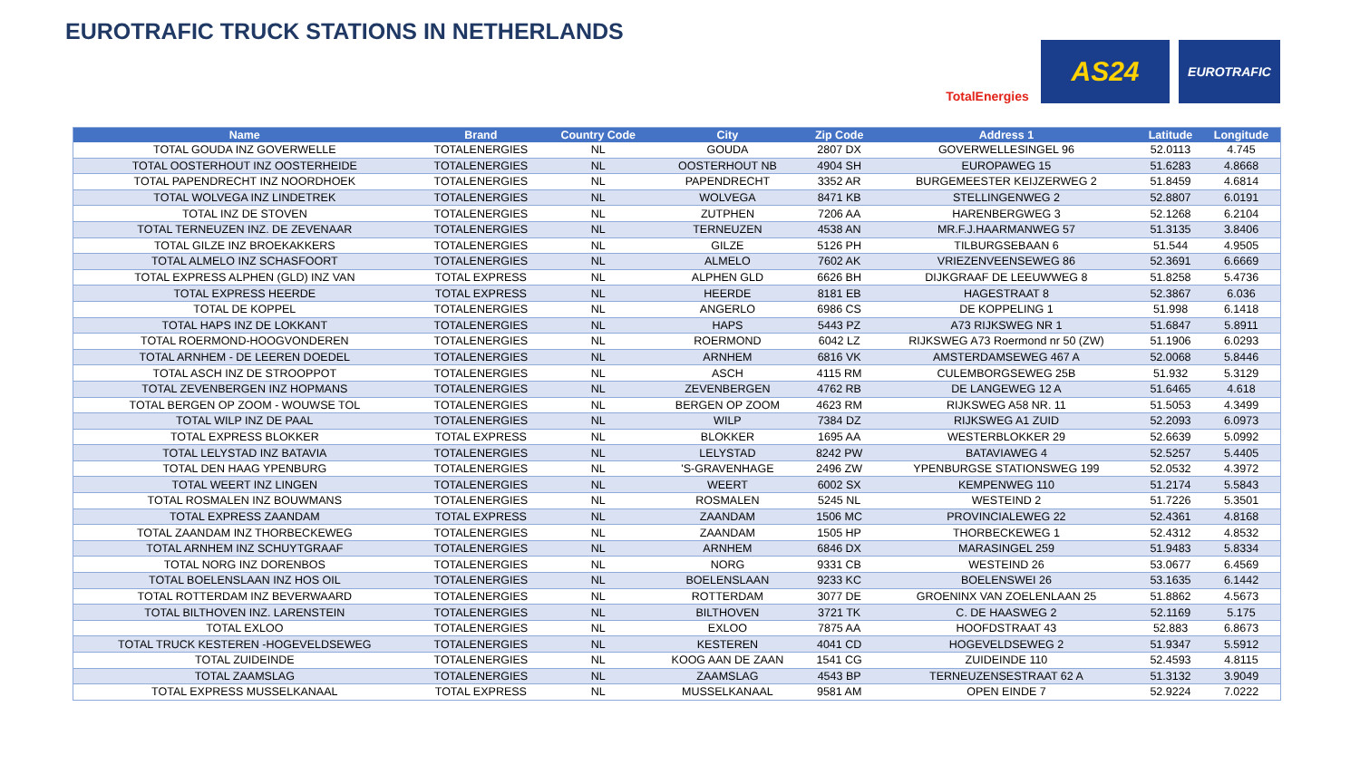EUROTRAFIC TRUCK STATIONS IN NETHERLANDS
TotalEnergies
AS24
EUROTRAFIC
| Name | Brand | Country Code | City | Zip Code | Address 1 | Latitude | Longitude |
| --- | --- | --- | --- | --- | --- | --- | --- |
| TOTAL GOUDA INZ GOVERWELLE | TOTALENERGIES | NL | GOUDA | 2807 DX | GOVERWELLESINGEL 96 | 52.0113 | 4.745 |
| TOTAL OOSTERHOUT INZ OOSTERHEIDE | TOTALENERGIES | NL | OOSTERHOUT NB | 4904 SH | EUROPAWEG 15 | 51.6283 | 4.8668 |
| TOTAL PAPENDRECHT INZ NOORDHOEK | TOTALENERGIES | NL | PAPENDRECHT | 3352 AR | BURGEMEESTER KEIJZERWEG 2 | 51.8459 | 4.6814 |
| TOTAL WOLVEGA INZ LINDETREK | TOTALENERGIES | NL | WOLVEGA | 8471 KB | STELLINGENWEG 2 | 52.8807 | 6.0191 |
| TOTAL INZ DE STOVEN | TOTALENERGIES | NL | ZUTPHEN | 7206 AA | HARENBERGWEG 3 | 52.1268 | 6.2104 |
| TOTAL TERNEUZEN INZ. DE ZEVENAAR | TOTALENERGIES | NL | TERNEUZEN | 4538 AN | MR.F.J.HAARMANWEG 57 | 51.3135 | 3.8406 |
| TOTAL GILZE INZ BROEKAKKERS | TOTALENERGIES | NL | GILZE | 5126 PH | TILBURGSEBAAN 6 | 51.544 | 4.9505 |
| TOTAL ALMELO INZ SCHASFOORT | TOTALENERGIES | NL | ALMELO | 7602 AK | VRIEZENVEENSEWEG 86 | 52.3691 | 6.6669 |
| TOTAL EXPRESS ALPHEN (GLD) INZ VAN | TOTAL EXPRESS | NL | ALPHEN GLD | 6626 BH | DIJKGRAAF DE LEEUWWEG 8 | 51.8258 | 5.4736 |
| TOTAL EXPRESS HEERDE | TOTAL EXPRESS | NL | HEERDE | 8181 EB | HAGESTRAAT 8 | 52.3867 | 6.036 |
| TOTAL DE KOPPEL | TOTALENERGIES | NL | ANGERLO | 6986 CS | DE KOPPELING 1 | 51.998 | 6.1418 |
| TOTAL HAPS INZ DE LOKKANT | TOTALENERGIES | NL | HAPS | 5443 PZ | A73 RIJKSWEG NR 1 | 51.6847 | 5.8911 |
| TOTAL ROERMOND-HOOGVONDEREN | TOTALENERGIES | NL | ROERMOND | 6042 LZ | RIJKSWEG A73 Roermond nr 50 (ZW) | 51.1906 | 6.0293 |
| TOTAL ARNHEM - DE LEEREN DOEDEL | TOTALENERGIES | NL | ARNHEM | 6816 VK | AMSTERDAMSEWEG 467 A | 52.0068 | 5.8446 |
| TOTAL ASCH INZ DE STROOPPOT | TOTALENERGIES | NL | ASCH | 4115 RM | CULEMBORGSEWEG 25B | 51.932 | 5.3129 |
| TOTAL ZEVENBERGEN INZ HOPMANS | TOTALENERGIES | NL | ZEVENBERGEN | 4762 RB | DE LANGEWEG 12 A | 51.6465 | 4.618 |
| TOTAL BERGEN OP ZOOM - WOUWSE TOL | TOTALENERGIES | NL | BERGEN OP ZOOM | 4623 RM | RIJKSWEG A58 NR. 11 | 51.5053 | 4.3499 |
| TOTAL WILP INZ DE PAAL | TOTALENERGIES | NL | WILP | 7384 DZ | RIJKSWEG A1 ZUID | 52.2093 | 6.0973 |
| TOTAL EXPRESS BLOKKER | TOTAL EXPRESS | NL | BLOKKER | 1695 AA | WESTERBLOKKER 29 | 52.6639 | 5.0992 |
| TOTAL LELYSTAD INZ BATAVIA | TOTALENERGIES | NL | LELYSTAD | 8242 PW | BATAVIAWEG 4 | 52.5257 | 5.4405 |
| TOTAL DEN HAAG YPENBURG | TOTALENERGIES | NL | 'S-GRAVENHAGE | 2496 ZW | YPENBURGSE STATIONSWEG 199 | 52.0532 | 4.3972 |
| TOTAL WEERT INZ LINGEN | TOTALENERGIES | NL | WEERT | 6002 SX | KEMPENWEG 110 | 51.2174 | 5.5843 |
| TOTAL ROSMALEN INZ BOUWMANS | TOTALENERGIES | NL | ROSMALEN | 5245 NL | WESTEIND 2 | 51.7226 | 5.3501 |
| TOTAL EXPRESS ZAANDAM | TOTAL EXPRESS | NL | ZAANDAM | 1506 MC | PROVINCIALEWEG 22 | 52.4361 | 4.8168 |
| TOTAL ZAANDAM INZ THORBECKEWEG | TOTALENERGIES | NL | ZAANDAM | 1505 HP | THORBECKEWEG 1 | 52.4312 | 4.8532 |
| TOTAL ARNHEM INZ SCHUYTGRAAF | TOTALENERGIES | NL | ARNHEM | 6846 DX | MARASINGEL 259 | 51.9483 | 5.8334 |
| TOTAL NORG INZ DORENBOS | TOTALENERGIES | NL | NORG | 9331 CB | WESTEIND 26 | 53.0677 | 6.4569 |
| TOTAL BOELENSLAAN INZ HOS OIL | TOTALENERGIES | NL | BOELENSLAAN | 9233 KC | BOELENSWEI 26 | 53.1635 | 6.1442 |
| TOTAL ROTTERDAM INZ BEVERWAARD | TOTALENERGIES | NL | ROTTERDAM | 3077 DE | GROENINX VAN ZOELENLAAN 25 | 51.8862 | 4.5673 |
| TOTAL BILTHOVEN INZ. LARENSTEIN | TOTALENERGIES | NL | BILTHOVEN | 3721 TK | C. DE HAASWEG 2 | 52.1169 | 5.175 |
| TOTAL EXLOO | TOTALENERGIES | NL | EXLOO | 7875 AA | HOOFDSTRAAT 43 | 52.883 | 6.8673 |
| TOTAL TRUCK KESTEREN -HOGEVELDSEWEG | TOTALENERGIES | NL | KESTEREN | 4041 CD | HOGEVELDSEWEG 2 | 51.9347 | 5.5912 |
| TOTAL ZUIDEINDE | TOTALENERGIES | NL | KOOG AAN DE ZAAN | 1541 CG | ZUIDEINDE 110 | 52.4593 | 4.8115 |
| TOTAL ZAAMSLAG | TOTALENERGIES | NL | ZAAMSLAG | 4543 BP | TERNEUZENSESTRAAT 62 A | 51.3132 | 3.9049 |
| TOTAL EXPRESS MUSSELKANAAL | TOTAL EXPRESS | NL | MUSSELKANAAL | 9581 AM | OPEN EINDE 7 | 52.9224 | 7.0222 |